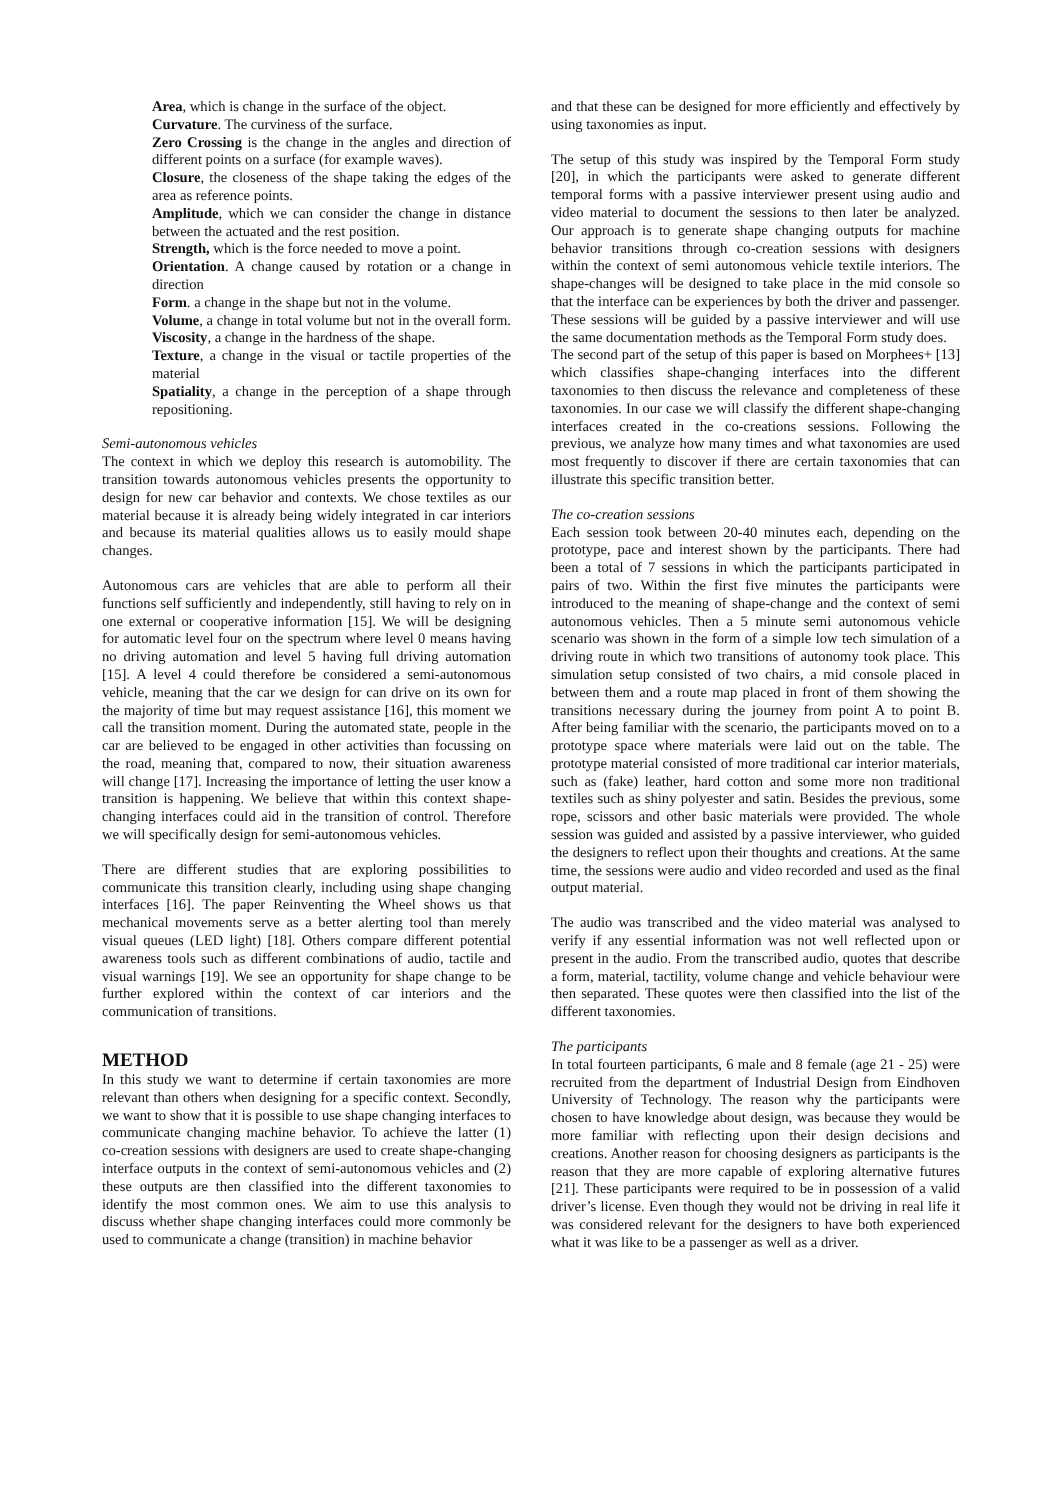Area, which is change in the surface of the object.
Curvature. The curviness of the surface.
Zero Crossing is the change in the angles and direction of different points on a surface (for example waves).
Closure, the closeness of the shape taking the edges of the area as reference points.
Amplitude, which we can consider the change in distance between the actuated and the rest position.
Strength, which is the force needed to move a point.
Orientation. A change caused by rotation or a change in direction
Form. a change in the shape but not in the volume.
Volume, a change in total volume but not in the overall form.
Viscosity, a change in the hardness of the shape.
Texture, a change in the visual or tactile properties of the material
Spatiality, a change in the perception of a shape through repositioning.
Semi-autonomous vehicles
The context in which we deploy this research is automobility. The transition towards autonomous vehicles presents the opportunity to design for new car behavior and contexts. We chose textiles as our material because it is already being widely integrated in car interiors and because its material qualities allows us to easily mould shape changes.
Autonomous cars are vehicles that are able to perform all their functions self sufficiently and independently, still having to rely on in one external or cooperative information [15]. We will be designing for automatic level four on the spectrum where level 0 means having no driving automation and level 5 having full driving automation [15]. A level 4 could therefore be considered a semi-autonomous vehicle, meaning that the car we design for can drive on its own for the majority of time but may request assistance [16], this moment we call the transition moment. During the automated state, people in the car are believed to be engaged in other activities than focussing on the road, meaning that, compared to now, their situation awareness will change [17]. Increasing the importance of letting the user know a transition is happening. We believe that within this context shape-changing interfaces could aid in the transition of control. Therefore we will specifically design for semi-autonomous vehicles.
There are different studies that are exploring possibilities to communicate this transition clearly, including using shape changing interfaces [16]. The paper Reinventing the Wheel shows us that mechanical movements serve as a better alerting tool than merely visual queues (LED light) [18]. Others compare different potential awareness tools such as different combinations of audio, tactile and visual warnings [19]. We see an opportunity for shape change to be further explored within the context of car interiors and the communication of transitions.
METHOD
In this study we want to determine if certain taxonomies are more relevant than others when designing for a specific context. Secondly, we want to show that it is possible to use shape changing interfaces to communicate changing machine behavior. To achieve the latter (1) co-creation sessions with designers are used to create shape-changing interface outputs in the context of semi-autonomous vehicles and (2) these outputs are then classified into the different taxonomies to identify the most common ones. We aim to use this analysis to discuss whether shape changing interfaces could more commonly be used to communicate a change (transition) in machine behavior
and that these can be designed for more efficiently and effectively by using taxonomies as input.
The setup of this study was inspired by the Temporal Form study [20], in which the participants were asked to generate different temporal forms with a passive interviewer present using audio and video material to document the sessions to then later be analyzed. Our approach is to generate shape changing outputs for machine behavior transitions through co-creation sessions with designers within the context of semi autonomous vehicle textile interiors. The shape-changes will be designed to take place in the mid console so that the interface can be experiences by both the driver and passenger. These sessions will be guided by a passive interviewer and will use the same documentation methods as the Temporal Form study does.
The second part of the setup of this paper is based on Morphees+ [13] which classifies shape-changing interfaces into the different taxonomies to then discuss the relevance and completeness of these taxonomies. In our case we will classify the different shape-changing interfaces created in the co-creations sessions. Following the previous, we analyze how many times and what taxonomies are used most frequently to discover if there are certain taxonomies that can illustrate this specific transition better.
The co-creation sessions
Each session took between 20-40 minutes each, depending on the prototype, pace and interest shown by the participants. There had been a total of 7 sessions in which the participants participated in pairs of two. Within the first five minutes the participants were introduced to the meaning of shape-change and the context of semi autonomous vehicles. Then a 5 minute semi autonomous vehicle scenario was shown in the form of a simple low tech simulation of a driving route in which two transitions of autonomy took place. This simulation setup consisted of two chairs, a mid console placed in between them and a route map placed in front of them showing the transitions necessary during the journey from point A to point B. After being familiar with the scenario, the participants moved on to a prototype space where materials were laid out on the table. The prototype material consisted of more traditional car interior materials, such as (fake) leather, hard cotton and some more non traditional textiles such as shiny polyester and satin. Besides the previous, some rope, scissors and other basic materials were provided. The whole session was guided and assisted by a passive interviewer, who guided the designers to reflect upon their thoughts and creations. At the same time, the sessions were audio and video recorded and used as the final output material.
The audio was transcribed and the video material was analysed to verify if any essential information was not well reflected upon or present in the audio. From the transcribed audio, quotes that describe a form, material, tactility, volume change and vehicle behaviour were then separated. These quotes were then classified into the list of the different taxonomies.
The participants
In total fourteen participants, 6 male and 8 female (age 21 - 25) were recruited from the department of Industrial Design from Eindhoven University of Technology. The reason why the participants were chosen to have knowledge about design, was because they would be more familiar with reflecting upon their design decisions and creations. Another reason for choosing designers as participants is the reason that they are more capable of exploring alternative futures [21]. These participants were required to be in possession of a valid driver’s license. Even though they would not be driving in real life it was considered relevant for the designers to have both experienced what it was like to be a passenger as well as a driver.